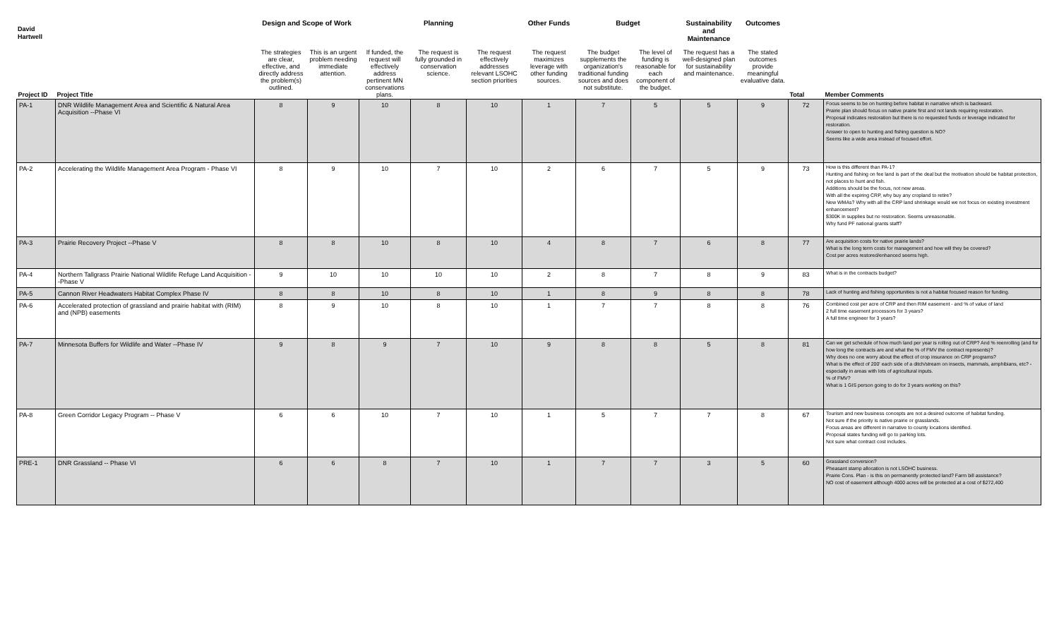David Hartwell
| | | Design and Scope of Work | | | Planning | | Other Funds | Budget | | Sustainability and Maintenance | Outcomes | | |
| --- | --- | --- | --- | --- | --- | --- | --- | --- | --- | --- | --- | --- | --- |
| Project ID | Project Title | The strategies are clear, effective, and directly address the problem(s) outlined. | This is an urgent problem needing immediate attention. | If funded, the request will effectively address pertinent MN conservations plans. | The request is fully grounded in conservation science. | The request effectively addresses relevant LSOHC section priorities | The request maximizes leverage with other funding sources. | The budget supplements the organization's traditional funding sources and does not substitute. | The level of funding is reasonable for each component of the budget. | The request has a well-designed plan for sustainability and maintenance. | The stated outcomes provide meaningful evaluative data. | Total | Member Comments |
| PA-1 | DNR Wildlife Management Area and Scientific & Natural Area Acquisition --Phase VI | 8 | 9 | 10 | 8 | 10 | 1 | 7 | 5 | 5 | 9 | 72 | Focus seems to be on hunting before habitat in narrative which is backward. Prairie plan should focus on native prairie first and not lands requiring restoration. Proposal indicates restoration but there is no requested funds or leverage indicated for restoration. Answer to open to hunting and fishing question is NO? Seems like a wide area instead of focused effort. |
| PA-2 | Accelerating the Wildlife Management Area Program - Phase VI | 8 | 9 | 10 | 7 | 10 | 2 | 6 | 7 | 5 | 9 | 73 | How is this different than PA-1? Hunting and fishing on fee land is part of the deal but the motivation should be habitat protection, not places to hunt and fish. Additions should be the focus, not new areas. With all the expiring CRP, why buy any cropland to retire? New WMAs? Why with all the CRP land shrinkage would we not focus on existing investment enhancement? $300K in supplies but no restoration. Seems unreasonable. Why fund PF national grants staff? |
| PA-3 | Prairie Recovery Project --Phase V | 8 | 8 | 10 | 8 | 10 | 4 | 8 | 7 | 6 | 8 | 77 | Are acquisition costs for native prairie lands? What is the long term costs for management and how will they be covered? Cost per acres restored/enhanced seems high. |
| PA-4 | Northern Tallgrass Prairie National Wildlife Refuge Land Acquisition --Phase V | 9 | 10 | 10 | 10 | 10 | 2 | 8 | 7 | 8 | 9 | 83 | What is in the contracts budget? |
| PA-5 | Cannon River Headwaters Habitat Complex Phase IV | 8 | 8 | 10 | 8 | 10 | 1 | 8 | 9 | 8 | 8 | 78 | Lack of hunting and fishing opportunities is not a habitat focused reason for funding. |
| PA-6 | Accelerated protection of grassland and prairie habitat with (RIM) and (NPB) easements | 8 | 9 | 10 | 8 | 10 | 1 | 7 | 7 | 8 | 8 | 76 | Combined cost per acre of CRP and then RIM easement - and % of value of land 2 full time easement processors for 3 years? A full time engineer for 3 years? |
| PA-7 | Minnesota Buffers for Wildlife and Water --Phase IV | 9 | 8 | 9 | 7 | 10 | 9 | 8 | 8 | 5 | 8 | 81 | Can we get schedule of how much land per year is rolling out of CRP? And % reenrolling (and for how long the contracts are and what the % of FMV the contract represents)? Why does no one worry about the effect of crop insurance on CRP programs? What is the effect of 200' each side of a ditch/stream on insects, mammals, amphibians, etc? - especially in areas with lots of agricultural inputs. % of FMV? What is 1 GIS person going to do for 3 years working on this? |
| PA-8 | Green Corridor Legacy Program -- Phase V | 6 | 6 | 10 | 7 | 10 | 1 | 5 | 7 | 7 | 8 | 67 | Tourism and new business concepts are not a desired outcome of habitat funding. Not sure if the priority is native prairie or grasslands. Focus areas are different in narrative to county locations identified. Proposal states funding will go to parking lots. Not sure what contract cost includes. |
| PRE-1 | DNR Grassland -- Phase VI | 6 | 6 | 8 | 7 | 10 | 1 | 7 | 7 | 3 | 5 | 60 | Grassland conversion? Pheasant stamp allocation is not LSOHC business. Prairie Cons. Plan - is this on permanently protected land? Farm bill assistance? NO cost of easement although 4000 acres will be protected at a cost of $272,400 |